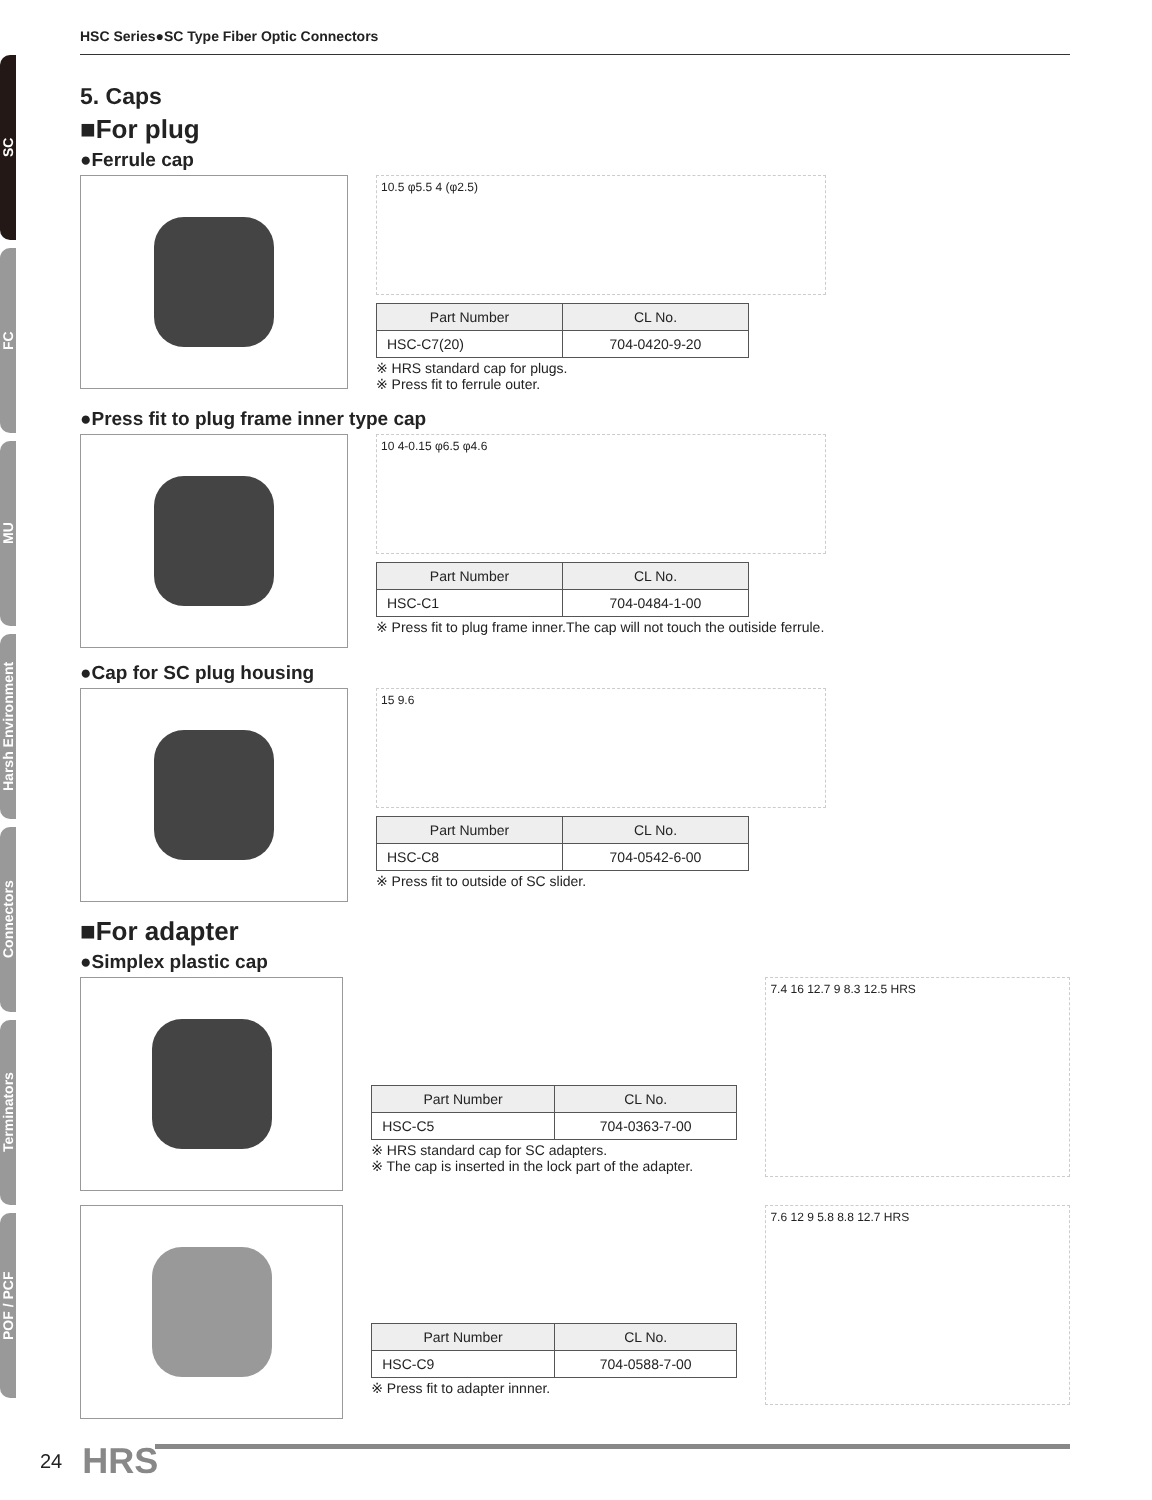SC
FC
MU
Harsh Environment
Connectors
Terminators
POF / PCF
HSC Series●SC Type Fiber Optic Connectors
5. Caps
■For plug
●Ferrule cap
10.5 φ5.5 4 (φ2.5)
| Part Number | CL No. |
| --- | --- |
| HSC-C7(20) | 704-0420-9-20 |
※ HRS standard cap for plugs.
※ Press fit to ferrule outer.
●Press fit to plug frame inner type cap
10 4-0.15 φ6.5 φ4.6
| Part Number | CL No. |
| --- | --- |
| HSC-C1 | 704-0484-1-00 |
※ Press fit to plug frame inner.The cap will not touch the outiside ferrule.
●Cap for SC plug housing
15 9.6
| Part Number | CL No. |
| --- | --- |
| HSC-C8 | 704-0542-6-00 |
※ Press fit to outside of SC slider.
■For adapter
●Simplex plastic cap
| Part Number | CL No. |
| --- | --- |
| HSC-C5 | 704-0363-7-00 |
※ HRS standard cap for SC adapters.
※ The cap is inserted in the lock part of the adapter.
7.4 16 12.7 9 8.3 12.5 HRS
| Part Number | CL No. |
| --- | --- |
| HSC-C9 | 704-0588-7-00 |
※ Press fit to adapter innner.
7.6 12 9 5.8 8.8 12.7 HRS
24 HRS